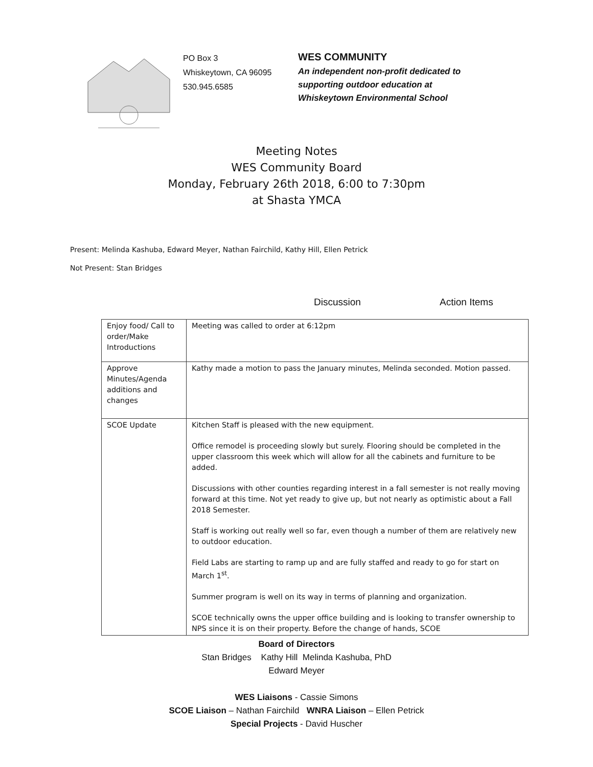PO Box 3
Whiskeytown, CA 96095
530.945.6585
WES COMMUNITY
An independent non-profit dedicated to
supporting outdoor education at
Whiskeytown Environmental School
Meeting Notes
WES Community Board
Monday, February 26th 2018, 6:00 to 7:30pm
at Shasta YMCA
Present: Melinda Kashuba, Edward Meyer, Nathan Fairchild, Kathy Hill, Ellen Petrick
Not Present: Stan Bridges
Discussion Action Items
| Enjoy food/ Call to order/Make Introductions | Meeting was called to order at 6:12pm |
| Approve Minutes/Agenda additions and changes | Kathy made a motion to pass the January minutes, Melinda seconded. Motion passed. |
| SCOE Update | Kitchen Staff is pleased with the new equipment. Office remodel is proceeding slowly but surely. Flooring should be completed in the upper classroom this week which will allow for all the cabinets and furniture to be added. Discussions with other counties regarding interest in a fall semester is not really moving forward at this time. Not yet ready to give up, but not nearly as optimistic about a Fall 2018 Semester. Staff is working out really well so far, even though a number of them are relatively new to outdoor education. Field Labs are starting to ramp up and are fully staffed and ready to go for start on March 1<sup>st</sup>. Summer program is well on its way in terms of planning and organization. SCOE technically owns the upper office building and is looking to transfer ownership to NPS since it is on their property. Before the change of hands, SCOE |
Board of Directors
Stan Bridges Kathy Hill Melinda Kashuba, PhD
Edward Meyer
WES Liaisons - Cassie Simons
SCOE Liaison – Nathan Fairchild WNRA Liaison – Ellen Petrick
Special Projects - David Huscher